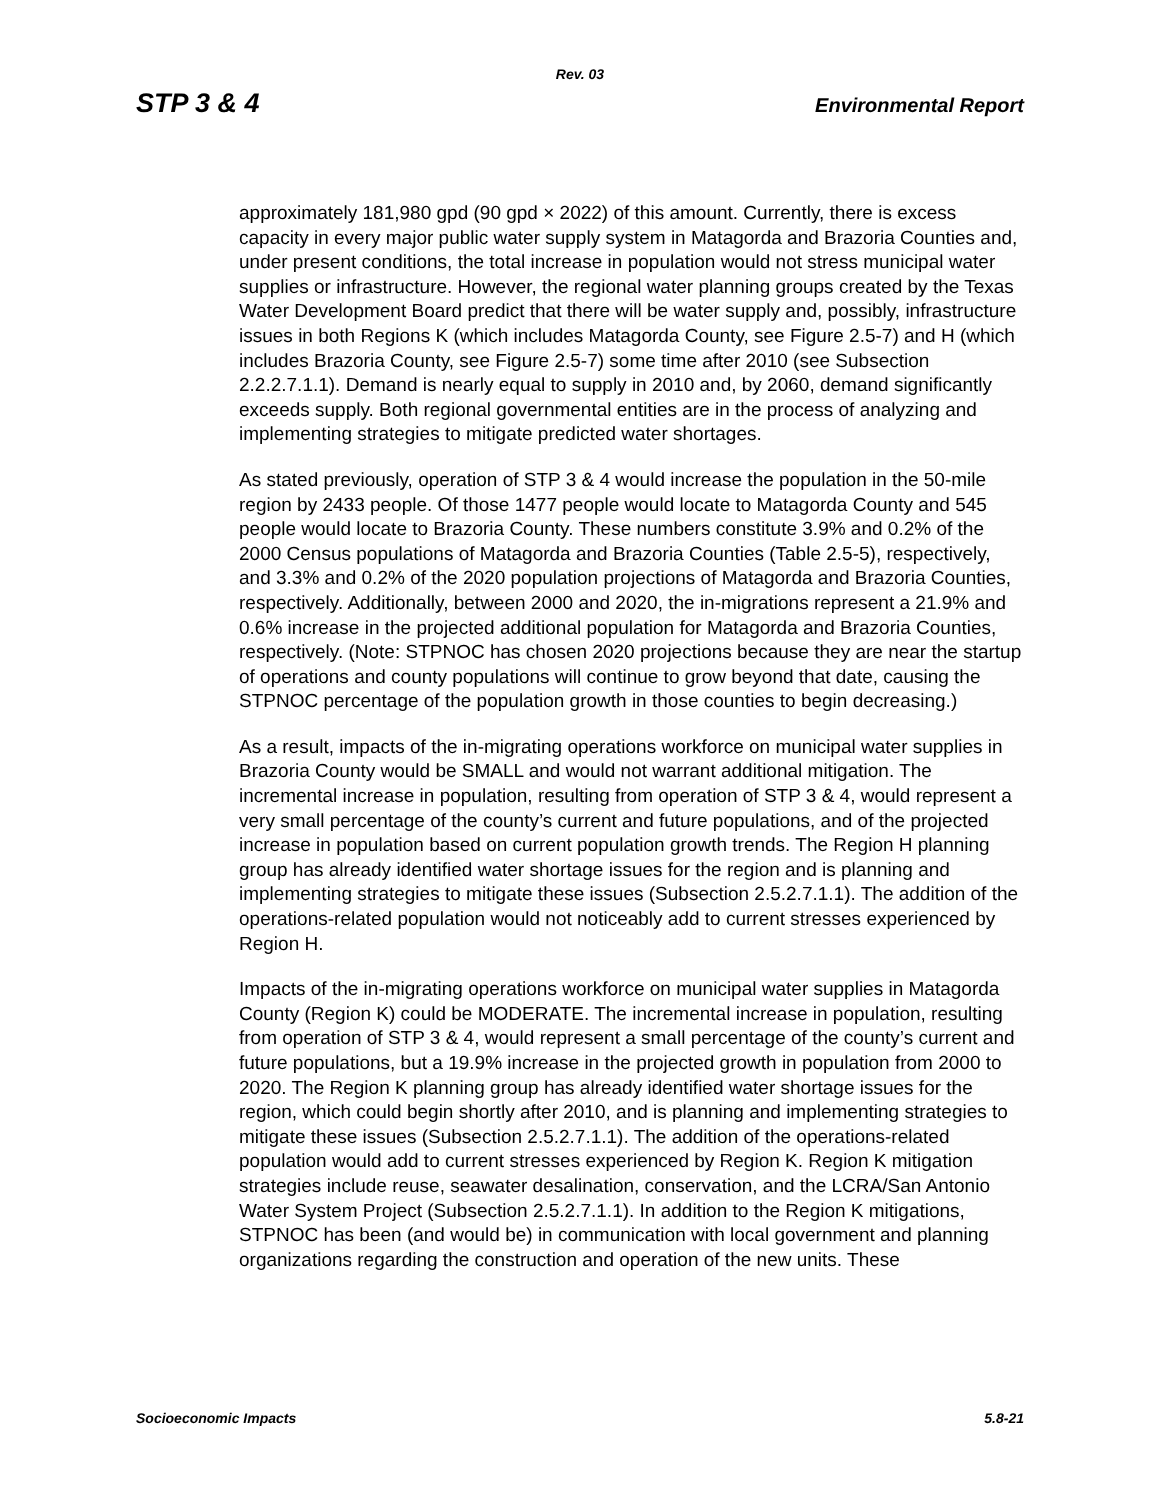Rev. 03
STP 3 & 4 Environmental Report
approximately 181,980 gpd (90 gpd × 2022) of this amount. Currently, there is excess capacity in every major public water supply system in Matagorda and Brazoria Counties and, under present conditions, the total increase in population would not stress municipal water supplies or infrastructure. However, the regional water planning groups created by the Texas Water Development Board predict that there will be water supply and, possibly, infrastructure issues in both Regions K (which includes Matagorda County, see Figure 2.5-7) and H (which includes Brazoria County, see Figure 2.5-7) some time after 2010 (see Subsection 2.2.2.7.1.1). Demand is nearly equal to supply in 2010 and, by 2060, demand significantly exceeds supply. Both regional governmental entities are in the process of analyzing and implementing strategies to mitigate predicted water shortages.
As stated previously, operation of STP 3 & 4 would increase the population in the 50-mile region by 2433 people. Of those 1477 people would locate to Matagorda County and 545 people would locate to Brazoria County. These numbers constitute 3.9% and 0.2% of the 2000 Census populations of Matagorda and Brazoria Counties (Table 2.5-5), respectively, and 3.3% and 0.2% of the 2020 population projections of Matagorda and Brazoria Counties, respectively. Additionally, between 2000 and 2020, the in-migrations represent a 21.9% and 0.6% increase in the projected additional population for Matagorda and Brazoria Counties, respectively. (Note: STPNOC has chosen 2020 projections because they are near the startup of operations and county populations will continue to grow beyond that date, causing the STPNOC percentage of the population growth in those counties to begin decreasing.)
As a result, impacts of the in-migrating operations workforce on municipal water supplies in Brazoria County would be SMALL and would not warrant additional mitigation. The incremental increase in population, resulting from operation of STP 3 & 4, would represent a very small percentage of the county’s current and future populations, and of the projected increase in population based on current population growth trends. The Region H planning group has already identified water shortage issues for the region and is planning and implementing strategies to mitigate these issues (Subsection 2.5.2.7.1.1). The addition of the operations-related population would not noticeably add to current stresses experienced by Region H.
Impacts of the in-migrating operations workforce on municipal water supplies in Matagorda County (Region K) could be MODERATE. The incremental increase in population, resulting from operation of STP 3 & 4, would represent a small percentage of the county’s current and future populations, but a 19.9% increase in the projected growth in population from 2000 to 2020. The Region K planning group has already identified water shortage issues for the region, which could begin shortly after 2010, and is planning and implementing strategies to mitigate these issues (Subsection 2.5.2.7.1.1). The addition of the operations-related population would add to current stresses experienced by Region K. Region K mitigation strategies include reuse, seawater desalination, conservation, and the LCRA/San Antonio Water System Project (Subsection 2.5.2.7.1.1). In addition to the Region K mitigations, STPNOC has been (and would be) in communication with local government and planning organizations regarding the construction and operation of the new units. These
Socioeconomic Impacts 5.8-21